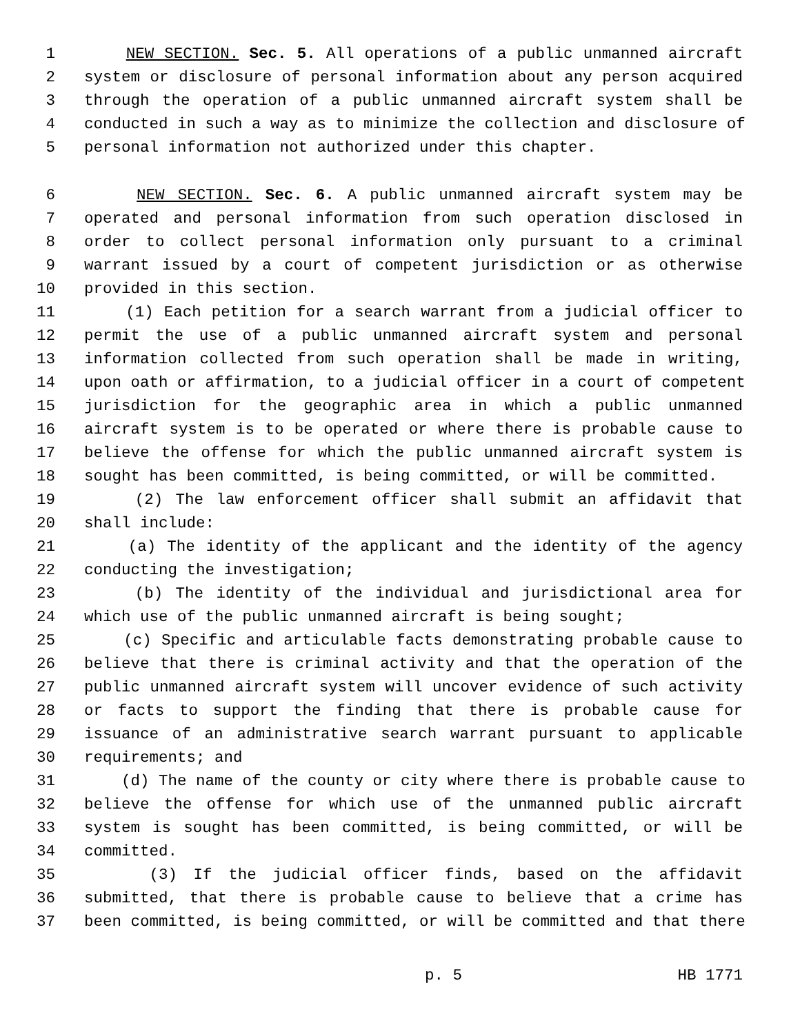1 NEW SECTION. Sec. 5. All operations of a public unmanned aircraft
2 system or disclosure of personal information about any person acquired
3 through the operation of a public unmanned aircraft system shall be
4 conducted in such a way as to minimize the collection and disclosure of
5 personal information not authorized under this chapter.
6 NEW SECTION. Sec. 6. A public unmanned aircraft system may be
7 operated and personal information from such operation disclosed in
8 order to collect personal information only pursuant to a criminal
9 warrant issued by a court of competent jurisdiction or as otherwise
10 provided in this section.
11 (1) Each petition for a search warrant from a judicial officer to
12 permit the use of a public unmanned aircraft system and personal
13 information collected from such operation shall be made in writing,
14 upon oath or affirmation, to a judicial officer in a court of competent
15 jurisdiction for the geographic area in which a public unmanned
16 aircraft system is to be operated or where there is probable cause to
17 believe the offense for which the public unmanned aircraft system is
18 sought has been committed, is being committed, or will be committed.
19 (2) The law enforcement officer shall submit an affidavit that
20 shall include:
21 (a) The identity of the applicant and the identity of the agency
22 conducting the investigation;
23 (b) The identity of the individual and jurisdictional area for
24 which use of the public unmanned aircraft is being sought;
25 (c) Specific and articulable facts demonstrating probable cause to
26 believe that there is criminal activity and that the operation of the
27 public unmanned aircraft system will uncover evidence of such activity
28 or facts to support the finding that there is probable cause for
29 issuance of an administrative search warrant pursuant to applicable
30 requirements; and
31 (d) The name of the county or city where there is probable cause to
32 believe the offense for which use of the unmanned public aircraft
33 system is sought has been committed, is being committed, or will be
34 committed.
35 (3) If the judicial officer finds, based on the affidavit
36 submitted, that there is probable cause to believe that a crime has
37 been committed, is being committed, or will be committed and that there
p. 5 HB 1771